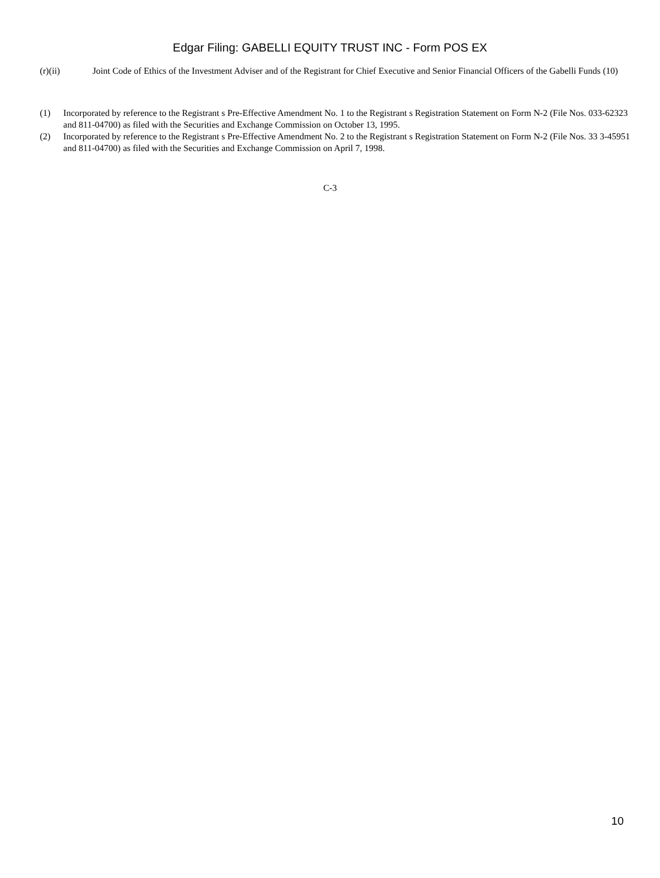Edgar Filing: GABELLI EQUITY TRUST INC - Form POS EX
(r)(ii) Joint Code of Ethics of the Investment Adviser and of the Registrant for Chief Executive and Senior Financial Officers of the Gabelli Funds (10)
(1) Incorporated by reference to the Registrant s Pre-Effective Amendment No. 1 to the Registrant s Registration Statement on Form N-2 (File Nos. 033-62323 and 811-04700) as filed with the Securities and Exchange Commission on October 13, 1995.
(2) Incorporated by reference to the Registrant s Pre-Effective Amendment No. 2 to the Registrant s Registration Statement on Form N-2 (File Nos. 33 3-45951 and 811-04700) as filed with the Securities and Exchange Commission on April 7, 1998.
C-3
10